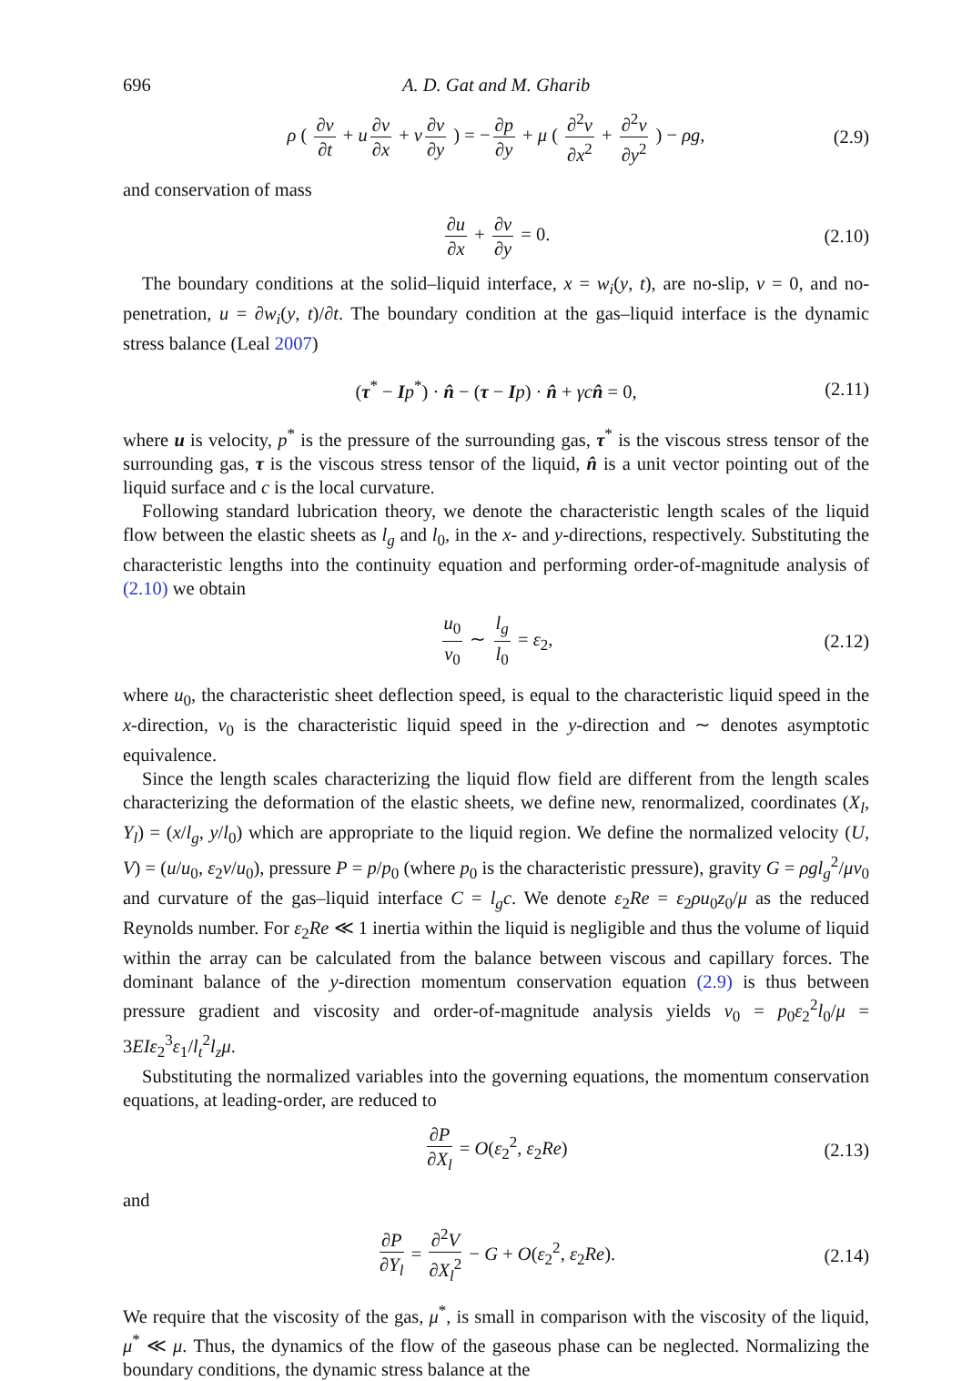696 A. D. Gat and M. Gharib
ρ ( ∂v ∂t + u ∂v ∂x + v ∂v ∂y ) = − ∂p ∂y + μ ( ∂<sup>2</sup>v ∂x<sup>2</sup> + ∂<sup>2</sup>v ∂y<sup>2</sup> ) − ρg, (2.9)
and conservation of mass
∂u ∂x + ∂v ∂y = 0. (2.10)
The boundary conditions at the solid–liquid interface, x = w<sub>i</sub>(y, t), are no-slip, v = 0, and no-penetration, u = ∂w<sub>i</sub>(y, t)/∂t. The boundary condition at the gas–liquid interface is the dynamic stress balance (Leal 2007)
(τ<sup>*</sup> − Ip<sup>*</sup>) · n̂ − (τ − Ip) · n̂ + γc n̂ = 0, (2.11)
where u is velocity, p<sup>*</sup> is the pressure of the surrounding gas, τ<sup>*</sup> is the viscous stress tensor of the surrounding gas, τ is the viscous stress tensor of the liquid, n̂ is a unit vector pointing out of the liquid surface and c is the local curvature.
Following standard lubrication theory, we denote the characteristic length scales of the liquid flow between the elastic sheets as l<sub>g</sub> and l<sub>0</sub>, in the x- and y-directions, respectively. Substituting the characteristic lengths into the continuity equation and performing order-of-magnitude analysis of (2.10) we obtain
u<sub>0</sub> v<sub>0</sub> ∼ l<sub>g</sub> l<sub>0</sub> = ε<sub>2</sub>, (2.12)
where u<sub>0</sub>, the characteristic sheet deflection speed, is equal to the characteristic liquid speed in the x-direction, v<sub>0</sub> is the characteristic liquid speed in the y-direction and ∼ denotes asymptotic equivalence.
Since the length scales characterizing the liquid flow field are different from the length scales characterizing the deformation of the elastic sheets, we define new, renormalized, coordinates (X<sub>l</sub>, Y<sub>l</sub>) = (x/l<sub>g</sub>, y/l<sub>0</sub>) which are appropriate to the liquid region. We define the normalized velocity (U, V) = (u/u<sub>0</sub>, ε<sub>2</sub>v/u<sub>0</sub>), pressure P = p/p<sub>0</sub> (where p<sub>0</sub> is the characteristic pressure), gravity G = ρgl<sub>g</sub><sup>2</sup>/μv<sub>0</sub> and curvature of the gas–liquid interface C = l<sub>g</sub>c. We denote ε<sub>2</sub>Re = ε<sub>2</sub>ρu<sub>0</sub>z<sub>0</sub>/μ as the reduced Reynolds number. For ε<sub>2</sub>Re ≪ 1 inertia within the liquid is negligible and thus the volume of liquid within the array can be calculated from the balance between viscous and capillary forces. The dominant balance of the y-direction momentum conservation equation (2.9) is thus between pressure gradient and viscosity and order-of-magnitude analysis yields v<sub>0</sub> = p<sub>0</sub>ε<sub>2</sub><sup>2</sup>l<sub>0</sub>/μ = 3EIε<sub>2</sub><sup>3</sup>ε<sub>1</sub>/l<sub>t</sub><sup>2</sup>l<sub>z</sub>μ.
Substituting the normalized variables into the governing equations, the momentum conservation equations, at leading-order, are reduced to
∂P ∂X<sub>l</sub> = O(ε<sub>2</sub><sup>2</sup>, ε<sub>2</sub>Re) (2.13)
and
∂P ∂Y<sub>l</sub> = ∂<sup>2</sup>V ∂X<sub>l</sub><sup>2</sup> − G + O(ε<sub>2</sub><sup>2</sup>, ε<sub>2</sub>Re). (2.14)
We require that the viscosity of the gas, μ<sup>*</sup>, is small in comparison with the viscosity of the liquid, μ<sup>*</sup> ≪ μ. Thus, the dynamics of the flow of the gaseous phase can be neglected. Normalizing the boundary conditions, the dynamic stress balance at the